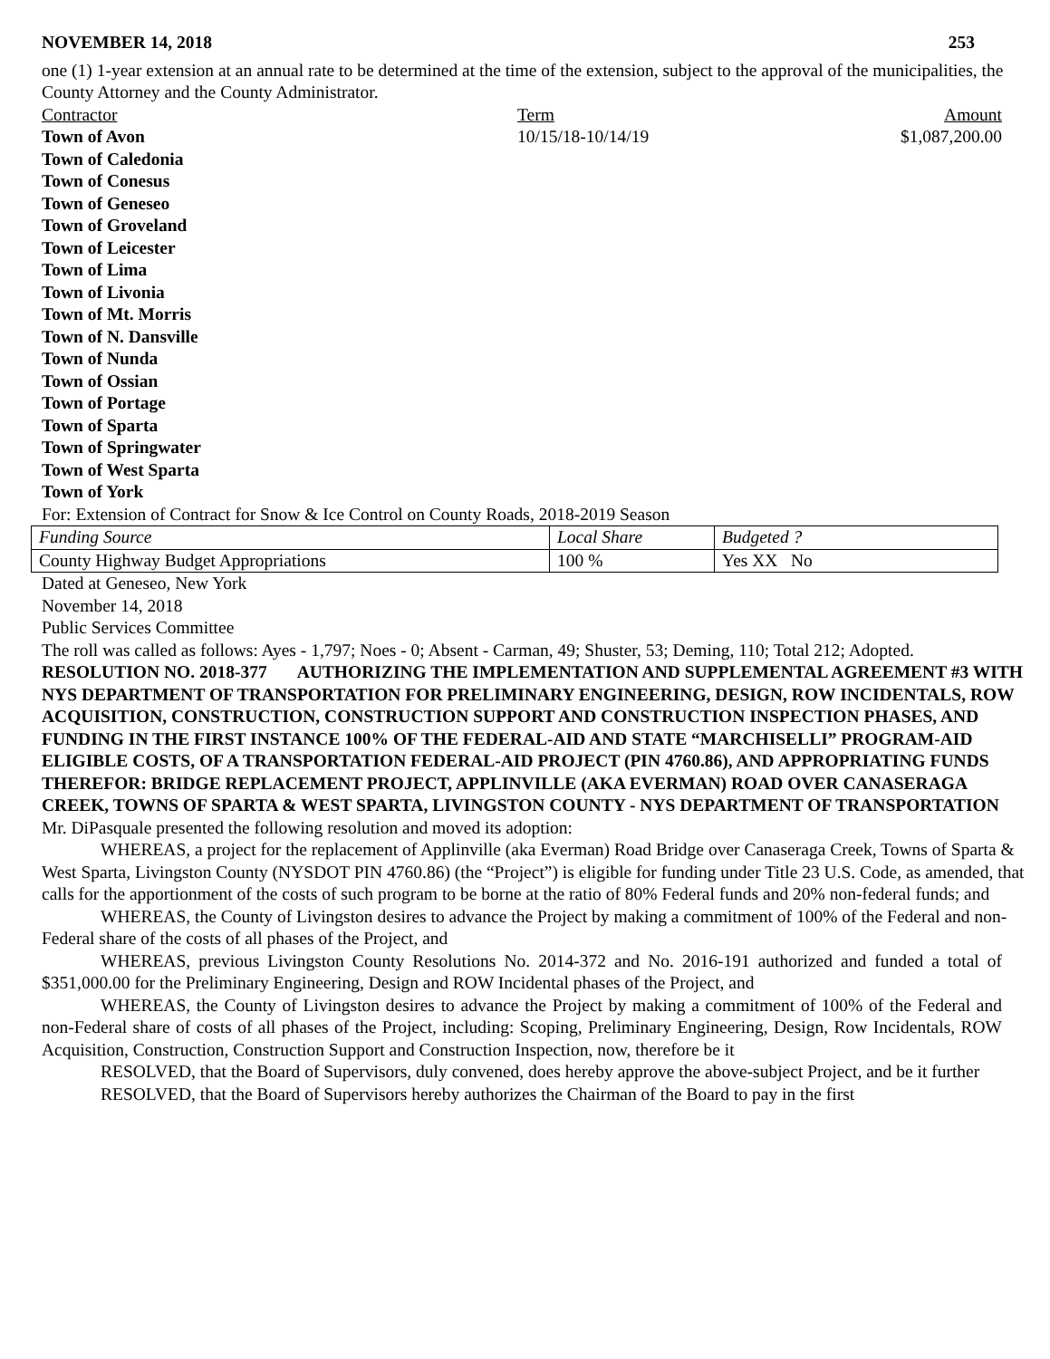NOVEMBER 14, 2018 253
one (1) 1-year extension at an annual rate to be determined at the time of the extension, subject to the approval of the municipalities, the County Attorney and the County Administrator.
Contractor Term Amount
Town of Avon 10/15/18-10/14/19 $1,087,200.00
Town of Caledonia
Town of Conesus
Town of Geneseo
Town of Groveland
Town of Leicester
Town of Lima
Town of Livonia
Town of Mt. Morris
Town of N. Dansville
Town of Nunda
Town of Ossian
Town of Portage
Town of Sparta
Town of Springwater
Town of West Sparta
Town of York
For: Extension of Contract for Snow & Ice Control on County Roads, 2018-2019 Season
| Funding Source | Local Share | Budgeted ? |
| County Highway Budget Appropriations | 100 % | Yes XX No |
Dated at Geneseo, New York
November 14, 2018
Public Services Committee
The roll was called as follows: Ayes - 1,797; Noes - 0; Absent - Carman, 49; Shuster, 53; Deming, 110; Total 212; Adopted.
RESOLUTION NO. 2018-377 AUTHORIZING THE IMPLEMENTATION AND SUPPLEMENTAL AGREEMENT #3 WITH NYS DEPARTMENT OF TRANSPORTATION FOR PRELIMINARY ENGINEERING, DESIGN, ROW INCIDENTALS, ROW ACQUISITION, CONSTRUCTION, CONSTRUCTION SUPPORT AND CONSTRUCTION INSPECTION PHASES, AND FUNDING IN THE FIRST INSTANCE 100% OF THE FEDERAL-AID AND STATE “MARCHISELLI” PROGRAM-AID ELIGIBLE COSTS, OF A TRANSPORTATION FEDERAL-AID PROJECT (PIN 4760.86), AND APPROPRIATING FUNDS THEREFOR: BRIDGE REPLACEMENT PROJECT, APPLINVILLE (AKA EVERMAN) ROAD OVER CANASERAGA CREEK, TOWNS OF SPARTA & WEST SPARTA, LIVINGSTON COUNTY - NYS DEPARTMENT OF TRANSPORTATION
Mr. DiPasquale presented the following resolution and moved its adoption:
WHEREAS, a project for the replacement of Applinville (aka Everman) Road Bridge over Canaseraga Creek, Towns of Sparta & West Sparta, Livingston County (NYSDOT PIN 4760.86) (the “Project”) is eligible for funding under Title 23 U.S. Code, as amended, that calls for the apportionment of the costs of such program to be borne at the ratio of 80% Federal funds and 20% non-federal funds; and
WHEREAS, the County of Livingston desires to advance the Project by making a commitment of 100% of the Federal and non-Federal share of the costs of all phases of the Project, and
WHEREAS, previous Livingston County Resolutions No. 2014-372 and No. 2016-191 authorized and funded a total of $351,000.00 for the Preliminary Engineering, Design and ROW Incidental phases of the Project, and
WHEREAS, the County of Livingston desires to advance the Project by making a commitment of 100% of the Federal and non-Federal share of costs of all phases of the Project, including: Scoping, Preliminary Engineering, Design, Row Incidentals, ROW Acquisition, Construction, Construction Support and Construction Inspection, now, therefore be it
RESOLVED, that the Board of Supervisors, duly convened, does hereby approve the above-subject Project, and be it further
RESOLVED, that the Board of Supervisors hereby authorizes the Chairman of the Board to pay in the first